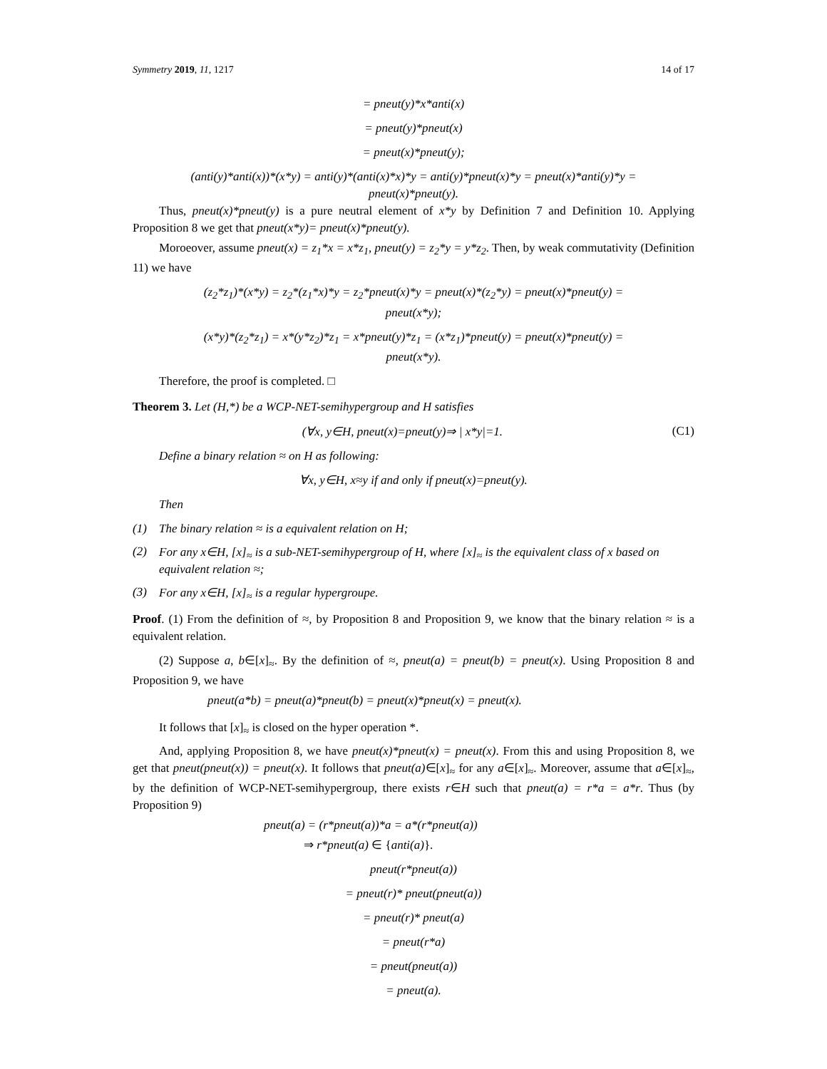Symmetry 2019, 11, 1217 14 of 17
= pneut(y)*x*anti(x)
= pneut(y)*pneut(x)
= pneut(x)*pneut(y);
(anti(y)*anti(x))*(x*y) = anti(y)*(anti(x)*x)*y = anti(y)*pneut(x)*y = pneut(x)*anti(y)*y =
pneut(x)*pneut(y).
Thus, pneut(x)*pneut(y) is a pure neutral element of x*y by Definition 7 and Definition 10. Applying Proposition 8 we get that pneut(x*y)= pneut(x)*pneut(y).
Moroeover, assume pneut(x) = z<sub>1</sub>*x = x*z<sub>1</sub>, pneut(y) = z<sub>2</sub>*y = y*z<sub>2</sub>. Then, by weak commutativity (Definition 11) we have
(z<sub>2</sub>*z<sub>1</sub>)*(x*y) = z<sub>2</sub>*(z<sub>1</sub>*x)*y = z<sub>2</sub>*pneut(x)*y = pneut(x)*(z<sub>2</sub>*y) = pneut(x)*pneut(y) =
pneut(x*y);
(x*y)*(z<sub>2</sub>*z<sub>1</sub>) = x*(y*z<sub>2</sub>)*z<sub>1</sub> = x*pneut(y)*z<sub>1</sub> = (x*z<sub>1</sub>)*pneut(y) = pneut(x)*pneut(y) =
pneut(x*y).
Therefore, the proof is completed. □
Theorem 3. Let (H,*) be a WCP-NET-semihypergroup and H satisfies
(∀x, y∈H, pneut(x)=pneut(y)⇒ | x*y|=1. (C1)
Define a binary relation ≈ on H as following:
∀x, y∈H, x≈y if and only if pneut(x)=pneut(y).
Then
(1) The binary relation ≈ is a equivalent relation on H;
(2) For any x∈H, [x]<sub>≈</sub> is a sub-NET-semihypergroup of H, where [x]<sub>≈</sub> is the equivalent class of x based on equivalent relation ≈;
(3) For any x∈H, [x]<sub>≈</sub> is a regular hypergroupe.
Proof. (1) From the definition of ≈, by Proposition 8 and Proposition 9, we know that the binary relation ≈ is a equivalent relation.
(2) Suppose a, b∈[x]<sub>≈</sub>. By the definition of ≈, pneut(a) = pneut(b) = pneut(x). Using Proposition 8 and Proposition 9, we have
pneut(a*b) = pneut(a)*pneut(b) = pneut(x)*pneut(x) = pneut(x).
It follows that [x]<sub>≈</sub> is closed on the hyper operation *.
And, applying Proposition 8, we have pneut(x)*pneut(x) = pneut(x). From this and using Proposition 8, we get that pneut(pneut(x)) = pneut(x). It follows that pneut(a)∈[x]<sub>≈</sub> for any a∈[x]<sub>≈</sub>. Moreover, assume that a∈[x]<sub>≈</sub>, by the definition of WCP-NET-semihypergroup, there exists r∈H such that pneut(a) = r*a = a*r. Thus (by Proposition 9)
pneut(a) = (r*pneut(a))*a = a*(r*pneut(a))
⇒ r*pneut(a) ∈ {anti(a)}.
pneut(r*pneut(a))
= pneut(r)* pneut(pneut(a))
= pneut(r)* pneut(a)
= pneut(r*a)
= pneut(pneut(a))
= pneut(a).